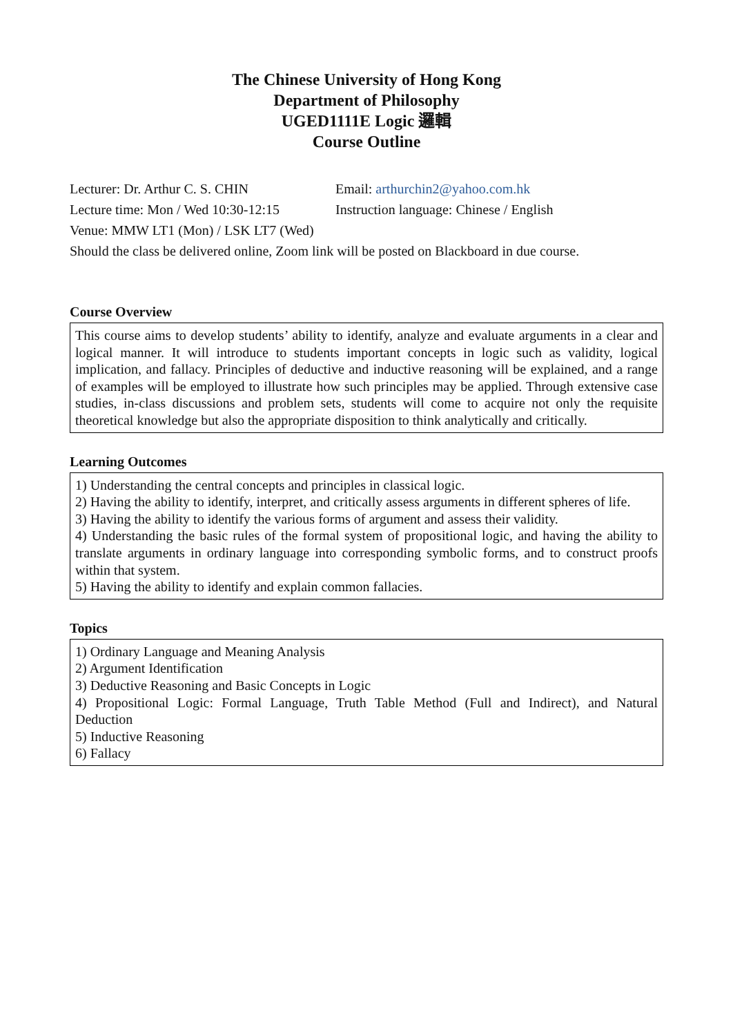The Chinese University of Hong Kong
Department of Philosophy
UGED1111E Logic 邏輯
Course Outline
Lecturer: Dr. Arthur C. S. CHIN Email: arthurchin2@yahoo.com.hk
Lecture time: Mon / Wed 10:30-12:15 Instruction language: Chinese / English
Venue: MMW LT1 (Mon) / LSK LT7 (Wed)
Should the class be delivered online, Zoom link will be posted on Blackboard in due course.
Course Overview
This course aims to develop students’ ability to identify, analyze and evaluate arguments in a clear and logical manner. It will introduce to students important concepts in logic such as validity, logical implication, and fallacy. Principles of deductive and inductive reasoning will be explained, and a range of examples will be employed to illustrate how such principles may be applied. Through extensive case studies, in-class discussions and problem sets, students will come to acquire not only the requisite theoretical knowledge but also the appropriate disposition to think analytically and critically.
Learning Outcomes
1) Understanding the central concepts and principles in classical logic.
2) Having the ability to identify, interpret, and critically assess arguments in different spheres of life.
3) Having the ability to identify the various forms of argument and assess their validity.
4) Understanding the basic rules of the formal system of propositional logic, and having the ability to translate arguments in ordinary language into corresponding symbolic forms, and to construct proofs within that system.
5) Having the ability to identify and explain common fallacies.
Topics
1) Ordinary Language and Meaning Analysis
2) Argument Identification
3) Deductive Reasoning and Basic Concepts in Logic
4) Propositional Logic: Formal Language, Truth Table Method (Full and Indirect), and Natural Deduction
5) Inductive Reasoning
6) Fallacy